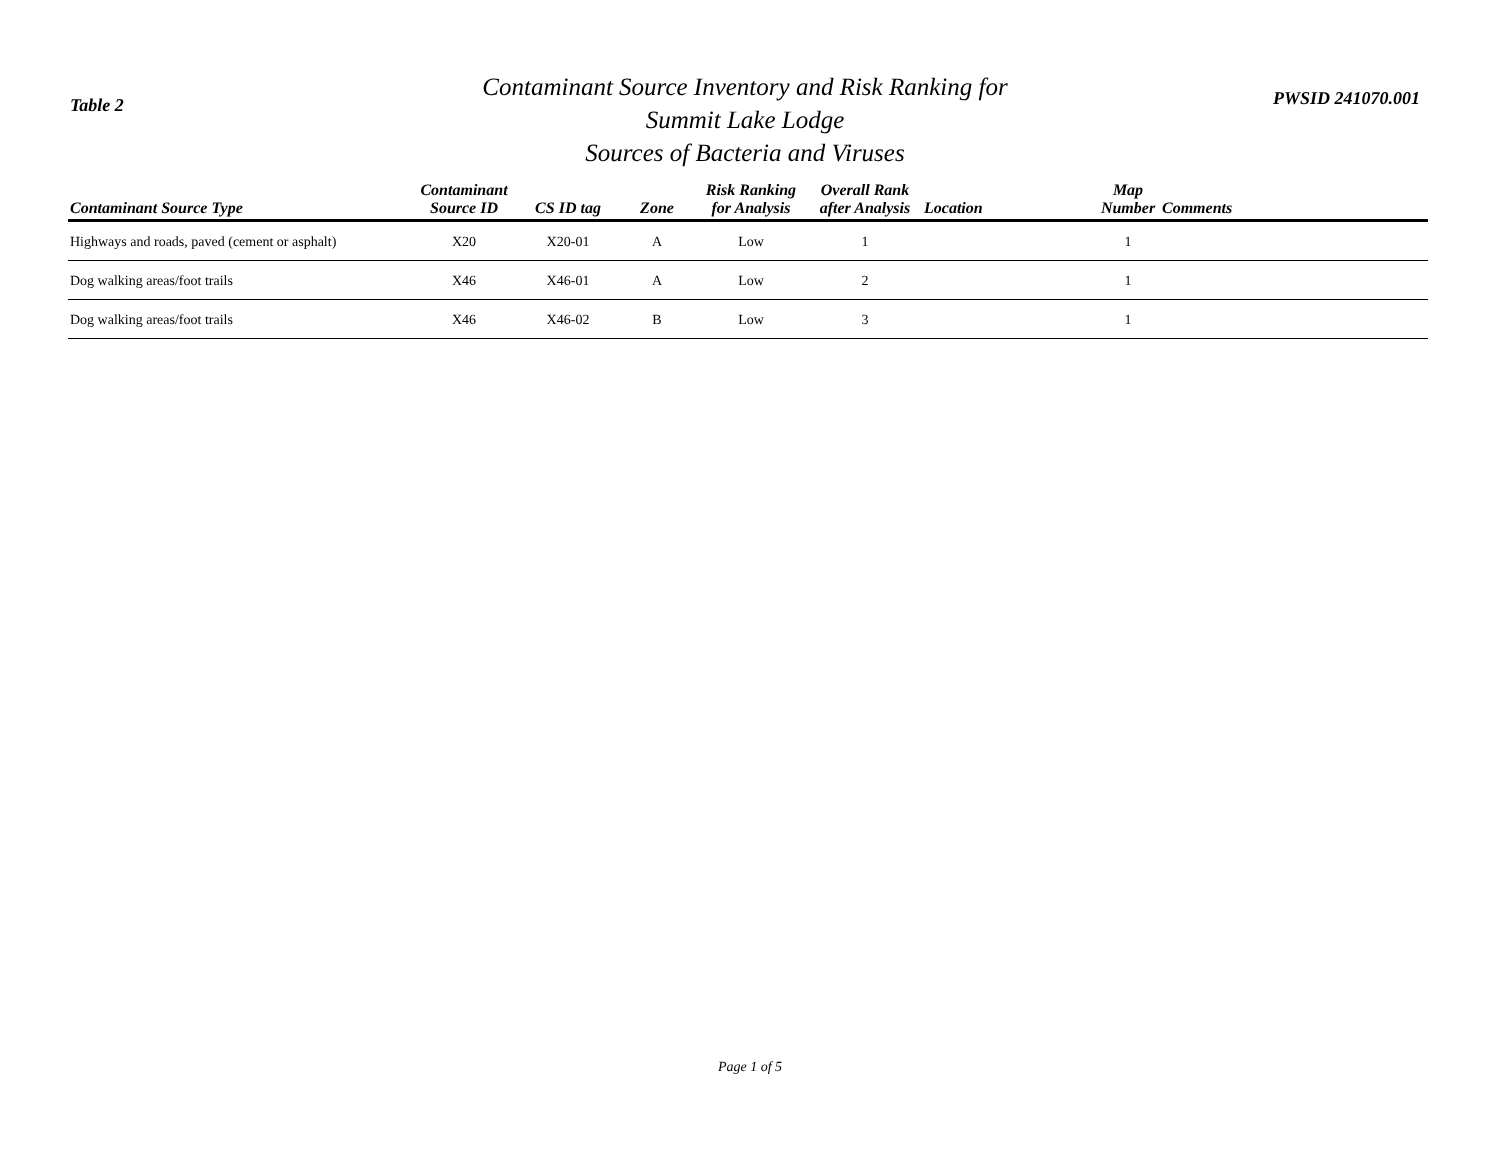Table 2
Contaminant Source Inventory and Risk Ranking for
Summit Lake Lodge
Sources of Bacteria and Viruses
PWSID 241070.001
| Contaminant Source Type | Contaminant Source ID | CS ID tag | Zone | Risk Ranking for Analysis | Overall Rank after Analysis | Location | Map Number | Comments |
| --- | --- | --- | --- | --- | --- | --- | --- | --- |
| Highways and roads, paved (cement or asphalt) | X20 | X20-01 | A | Low | 1 | | 1 | |
| Dog walking areas/foot trails | X46 | X46-01 | A | Low | 2 | | 1 | |
| Dog walking areas/foot trails | X46 | X46-02 | B | Low | 3 | | 1 | |
Page 1 of 5